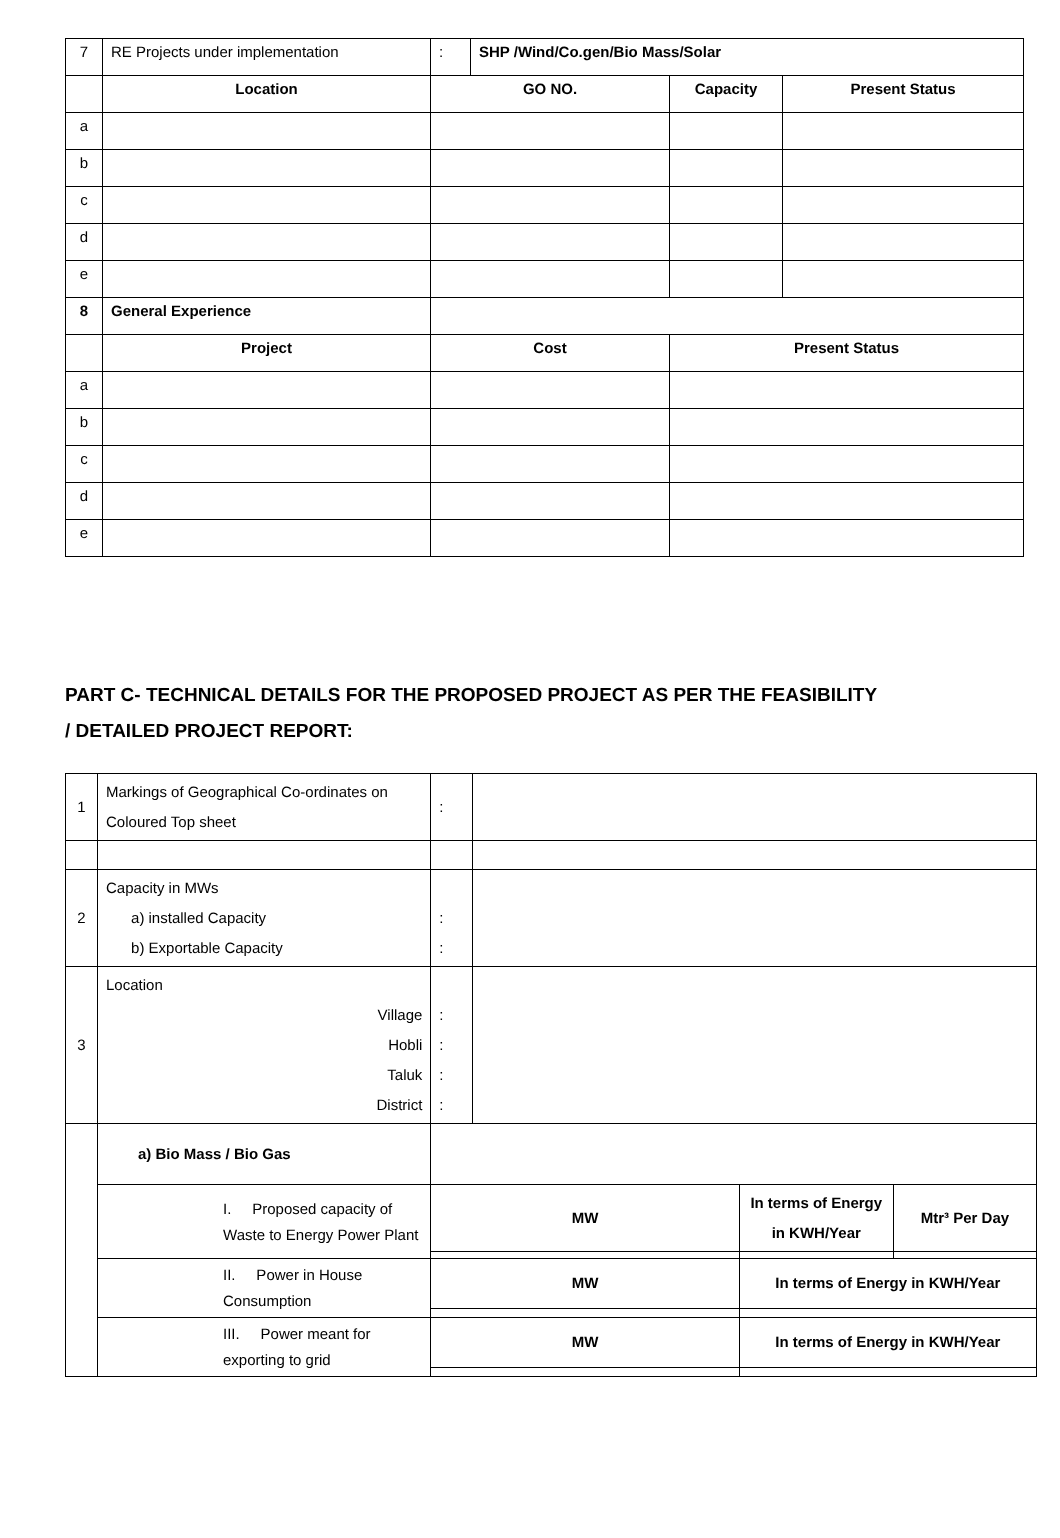| 7 | RE Projects under implementation | : | SHP /Wind/Co.gen/Bio Mass/Solar | | |
| | Location | GO NO. | | Capacity | Present Status |
| a | | | | | |
| b | | | | | |
| c | | | | | |
| d | | | | | |
| e | | | | | |
| 8 | General Experience | | | | |
| | Project | Cost | | Present Status | |
| a | | | | | |
| b | | | | | |
| c | | | | | |
| d | | | | | |
| e | | | | | |
PART C- TECHNICAL DETAILS FOR THE PROPOSED PROJECT AS PER THE FEASIBILITY
/ DETAILED PROJECT REPORT:
| 1 | Markings of Geographical Co-ordinates on Coloured Top sheet | : | | | |
| 2 | Capacity in MWs a) installed Capacity b) Exportable Capacity | : : | | | |
| 3 | Location Village Hobli Taluk District | : : : : | | | |
| | a) Bio Mass / Bio Gas | | | | |
| | I. Proposed capacity of Waste to Energy Power Plant | MW | | In terms of Energy in KWH/Year | Mtr³ Per Day |
| | II. Power in House Consumption | MW | | In terms of Energy in KWH/Year | |
| | III. Power meant for exporting to grid | MW | | In terms of Energy in KWH/Year | |